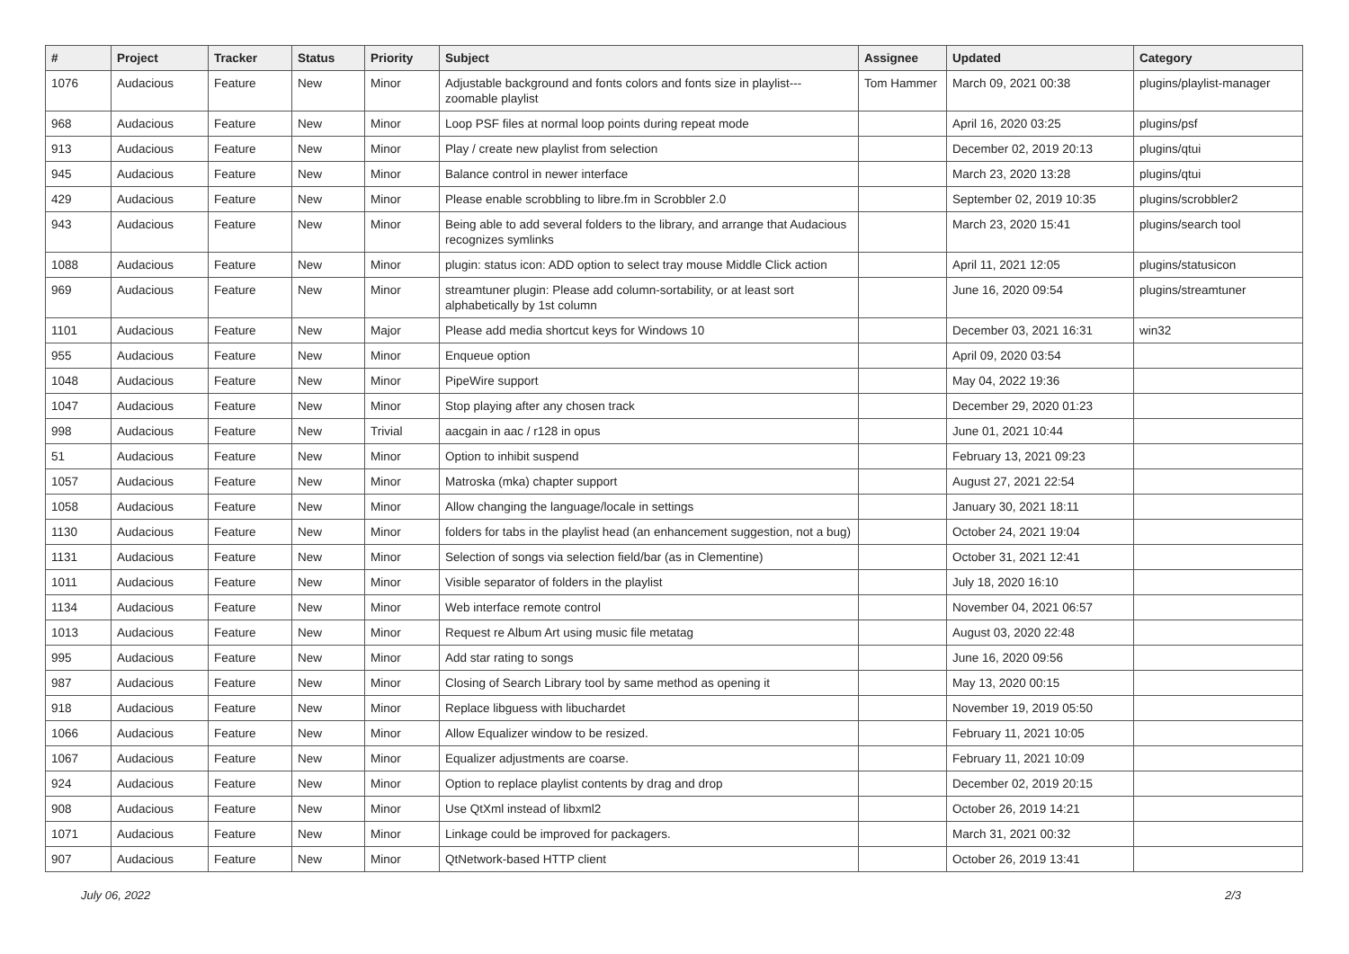| # | Project | Tracker | Status | Priority | Subject | Assignee | Updated | Category |
| --- | --- | --- | --- | --- | --- | --- | --- | --- |
| 1076 | Audacious | Feature | New | Minor | Adjustable background and fonts colors and fonts size in playlist---zoomable playlist | Tom Hammer | March 09, 2021 00:38 | plugins/playlist-manager |
| 968 | Audacious | Feature | New | Minor | Loop PSF files at normal loop points during repeat mode | | April 16, 2020 03:25 | plugins/psf |
| 913 | Audacious | Feature | New | Minor | Play / create new playlist from selection | | December 02, 2019 20:13 | plugins/qtui |
| 945 | Audacious | Feature | New | Minor | Balance control in newer interface | | March 23, 2020 13:28 | plugins/qtui |
| 429 | Audacious | Feature | New | Minor | Please enable scrobbling to libre.fm in Scrobbler 2.0 | | September 02, 2019 10:35 | plugins/scrobbler2 |
| 943 | Audacious | Feature | New | Minor | Being able to add several folders to the library, and arrange that Audacious recognizes symlinks | | March 23, 2020 15:41 | plugins/search tool |
| 1088 | Audacious | Feature | New | Minor | plugin: status icon: ADD option to select tray mouse Middle Click action | | April 11, 2021 12:05 | plugins/statusicon |
| 969 | Audacious | Feature | New | Minor | streamtuner plugin: Please add column-sortability, or at least sort alphabetically by 1st column | | June 16, 2020 09:54 | plugins/streamtuner |
| 1101 | Audacious | Feature | New | Major | Please add media shortcut keys for Windows 10 | | December 03, 2021 16:31 | win32 |
| 955 | Audacious | Feature | New | Minor | Enqueue option | | April 09, 2020 03:54 | |
| 1048 | Audacious | Feature | New | Minor | PipeWire support | | May 04, 2022 19:36 | |
| 1047 | Audacious | Feature | New | Minor | Stop playing after any chosen track | | December 29, 2020 01:23 | |
| 998 | Audacious | Feature | New | Trivial | aacgain in aac / r128 in opus | | June 01, 2021 10:44 | |
| 51 | Audacious | Feature | New | Minor | Option to inhibit suspend | | February 13, 2021 09:23 | |
| 1057 | Audacious | Feature | New | Minor | Matroska (mka) chapter support | | August 27, 2021 22:54 | |
| 1058 | Audacious | Feature | New | Minor | Allow changing the language/locale in settings | | January 30, 2021 18:11 | |
| 1130 | Audacious | Feature | New | Minor | folders for tabs in the playlist head (an enhancement suggestion, not a bug) | | October 24, 2021 19:04 | |
| 1131 | Audacious | Feature | New | Minor | Selection of songs via selection field/bar (as in Clementine) | | October 31, 2021 12:41 | |
| 1011 | Audacious | Feature | New | Minor | Visible separator of folders in the playlist | | July 18, 2020 16:10 | |
| 1134 | Audacious | Feature | New | Minor | Web interface remote control | | November 04, 2021 06:57 | |
| 1013 | Audacious | Feature | New | Minor | Request re Album Art using music file metatag | | August 03, 2020 22:48 | |
| 995 | Audacious | Feature | New | Minor | Add star rating to songs | | June 16, 2020 09:56 | |
| 987 | Audacious | Feature | New | Minor | Closing of Search Library tool by same method as opening it | | May 13, 2020 00:15 | |
| 918 | Audacious | Feature | New | Minor | Replace libguess with libuchardet | | November 19, 2019 05:50 | |
| 1066 | Audacious | Feature | New | Minor | Allow Equalizer window to be resized. | | February 11, 2021 10:05 | |
| 1067 | Audacious | Feature | New | Minor | Equalizer adjustments are coarse. | | February 11, 2021 10:09 | |
| 924 | Audacious | Feature | New | Minor | Option to replace playlist contents by drag and drop | | December 02, 2019 20:15 | |
| 908 | Audacious | Feature | New | Minor | Use QtXml instead of libxml2 | | October 26, 2019 14:21 | |
| 1071 | Audacious | Feature | New | Minor | Linkage could be improved for packagers. | | March 31, 2021 00:32 | |
| 907 | Audacious | Feature | New | Minor | QtNetwork-based HTTP client | | October 26, 2019 13:41 | |
July 06, 2022 2/3